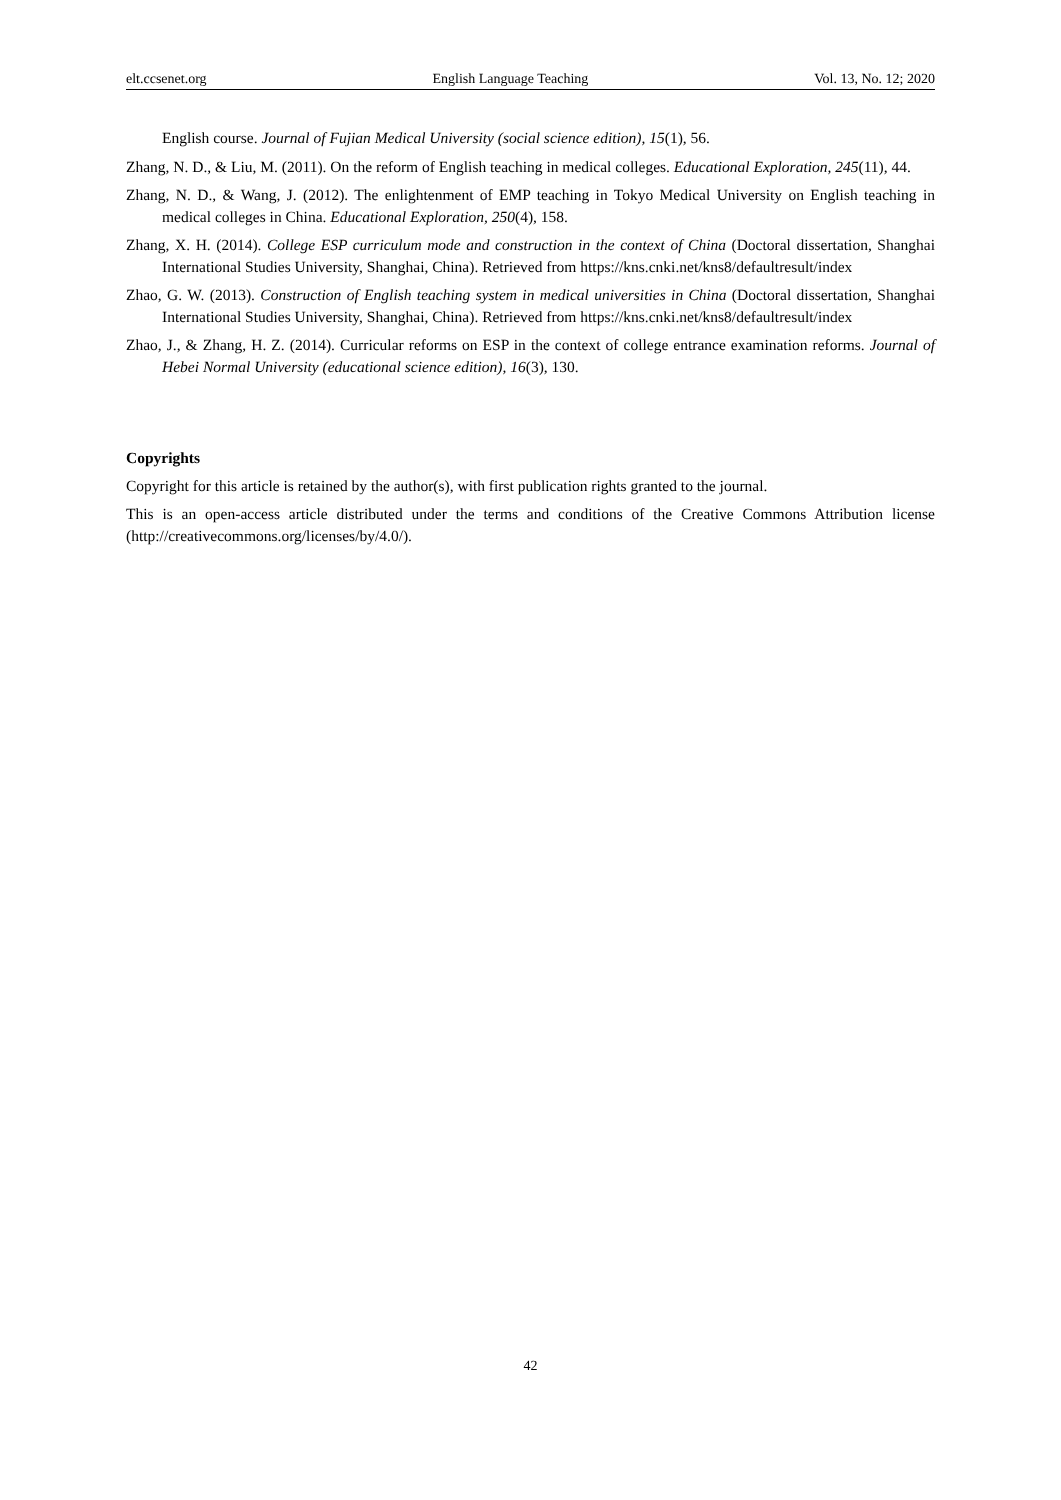elt.ccsenet.org English Language Teaching Vol. 13, No. 12; 2020
English course. Journal of Fujian Medical University (social science edition), 15(1), 56.
Zhang, N. D., & Liu, M. (2011). On the reform of English teaching in medical colleges. Educational Exploration, 245(11), 44.
Zhang, N. D., & Wang, J. (2012). The enlightenment of EMP teaching in Tokyo Medical University on English teaching in medical colleges in China. Educational Exploration, 250(4), 158.
Zhang, X. H. (2014). College ESP curriculum mode and construction in the context of China (Doctoral dissertation, Shanghai International Studies University, Shanghai, China). Retrieved from https://kns.cnki.net/kns8/defaultresult/index
Zhao, G. W. (2013). Construction of English teaching system in medical universities in China (Doctoral dissertation, Shanghai International Studies University, Shanghai, China). Retrieved from https://kns.cnki.net/kns8/defaultresult/index
Zhao, J., & Zhang, H. Z. (2014). Curricular reforms on ESP in the context of college entrance examination reforms. Journal of Hebei Normal University (educational science edition), 16(3), 130.
Copyrights
Copyright for this article is retained by the author(s), with first publication rights granted to the journal.
This is an open-access article distributed under the terms and conditions of the Creative Commons Attribution license (http://creativecommons.org/licenses/by/4.0/).
42